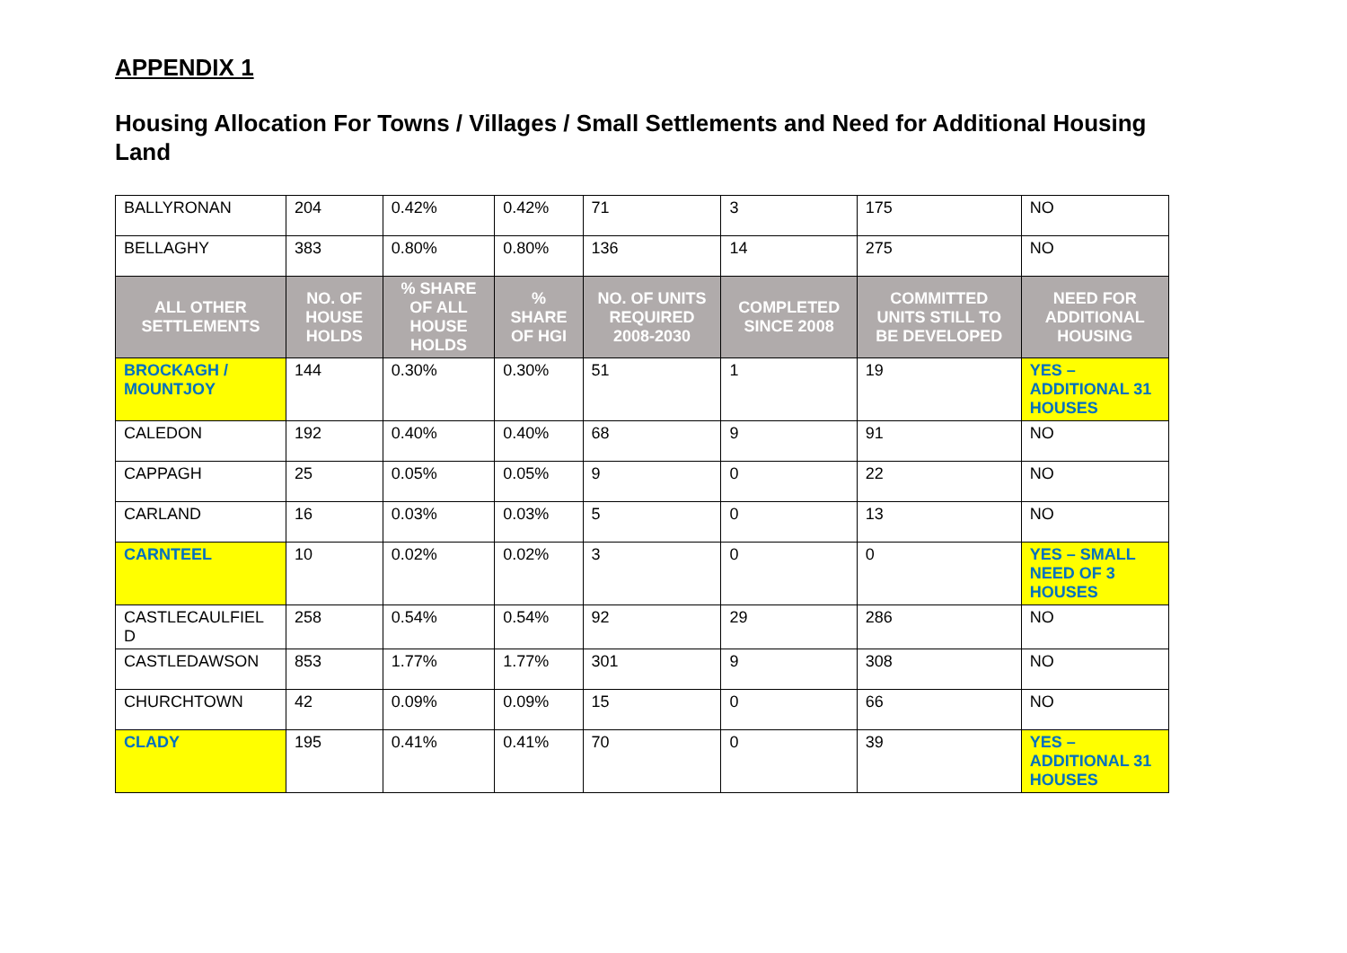APPENDIX 1
Housing Allocation For Towns / Villages / Small Settlements and Need for Additional Housing Land
| BALLYRONAN | 204 | 0.42% | 0.42% | 71 | 3 | 175 | NO |
| BELLAGHY | 383 | 0.80% | 0.80% | 136 | 14 | 275 | NO |
| ALL OTHER SETTLEMENTS | NO. OF HOUSE HOLDS | % SHARE OF ALL HOUSE HOLDS | % SHARE OF HGI | NO. OF UNITS REQUIRED 2008-2030 | COMPLETED SINCE 2008 | COMMITTED UNITS STILL TO BE DEVELOPED | NEED FOR ADDITIONAL HOUSING |
| BROCKAGH / MOUNTJOY | 144 | 0.30% | 0.30% | 51 | 1 | 19 | YES – ADDITIONAL 31 HOUSES |
| CALEDON | 192 | 0.40% | 0.40% | 68 | 9 | 91 | NO |
| CAPPAGH | 25 | 0.05% | 0.05% | 9 | 0 | 22 | NO |
| CARLAND | 16 | 0.03% | 0.03% | 5 | 0 | 13 | NO |
| CARNTEEL | 10 | 0.02% | 0.02% | 3 | 0 | 0 | YES – SMALL NEED OF 3 HOUSES |
| CASTLECAULFIEL D | 258 | 0.54% | 0.54% | 92 | 29 | 286 | NO |
| CASTLEDAWSON | 853 | 1.77% | 1.77% | 301 | 9 | 308 | NO |
| CHURCHTOWN | 42 | 0.09% | 0.09% | 15 | 0 | 66 | NO |
| CLADY | 195 | 0.41% | 0.41% | 70 | 0 | 39 | YES – ADDITIONAL 31 HOUSES |